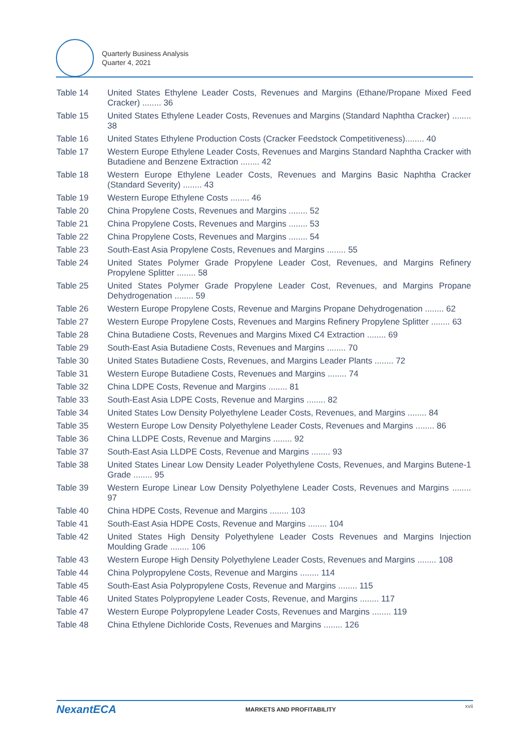Quarterly Business Analysis
Quarter 4, 2021
Table 14 United States Ethylene Leader Costs, Revenues and Margins (Ethane/Propane Mixed Feed Cracker) ........ 36
Table 15 United States Ethylene Leader Costs, Revenues and Margins (Standard Naphtha Cracker) ........ 38
Table 16 United States Ethylene Production Costs (Cracker Feedstock Competitiveness)........ 40
Table 17 Western Europe Ethylene Leader Costs, Revenues and Margins Standard Naphtha Cracker with Butadiene and Benzene Extraction ........ 42
Table 18 Western Europe Ethylene Leader Costs, Revenues and Margins Basic Naphtha Cracker (Standard Severity) ........ 43
Table 19 Western Europe Ethylene Costs ........ 46
Table 20 China Propylene Costs, Revenues and Margins ........ 52
Table 21 China Propylene Costs, Revenues and Margins ........ 53
Table 22 China Propylene Costs, Revenues and Margins ........ 54
Table 23 South-East Asia Propylene Costs, Revenues and Margins ........ 55
Table 24 United States Polymer Grade Propylene Leader Cost, Revenues, and Margins Refinery Propylene Splitter ........ 58
Table 25 United States Polymer Grade Propylene Leader Cost, Revenues, and Margins Propane Dehydrogenation ........ 59
Table 26 Western Europe Propylene Costs, Revenue and Margins Propane Dehydrogenation ........ 62
Table 27 Western Europe Propylene Costs, Revenues and Margins Refinery Propylene Splitter ........ 63
Table 28 China Butadiene Costs, Revenues and Margins Mixed C4 Extraction ........ 69
Table 29 South-East Asia Butadiene Costs, Revenues and Margins ........ 70
Table 30 United States Butadiene Costs, Revenues, and Margins Leader Plants ........ 72
Table 31 Western Europe Butadiene Costs, Revenues and Margins ........ 74
Table 32 China LDPE Costs, Revenue and Margins ........ 81
Table 33 South-East Asia LDPE Costs, Revenue and Margins ........ 82
Table 34 United States Low Density Polyethylene Leader Costs, Revenues, and Margins ........ 84
Table 35 Western Europe Low Density Polyethylene Leader Costs, Revenues and Margins ........ 86
Table 36 China LLDPE Costs, Revenue and Margins ........ 92
Table 37 South-East Asia LLDPE Costs, Revenue and Margins ........ 93
Table 38 United States Linear Low Density Leader Polyethylene Costs, Revenues, and Margins Butene-1 Grade ........ 95
Table 39 Western Europe Linear Low Density Polyethylene Leader Costs, Revenues and Margins ........ 97
Table 40 China HDPE Costs, Revenue and Margins ........ 103
Table 41 South-East Asia HDPE Costs, Revenue and Margins ........ 104
Table 42 United States High Density Polyethylene Leader Costs Revenues and Margins Injection Moulding Grade ........ 106
Table 43 Western Europe High Density Polyethylene Leader Costs, Revenues and Margins ........ 108
Table 44 China Polypropylene Costs, Revenue and Margins ........ 114
Table 45 South-East Asia Polypropylene Costs, Revenue and Margins ........ 115
Table 46 United States Polypropylene Leader Costs, Revenue, and Margins ........ 117
Table 47 Western Europe Polypropylene Leader Costs, Revenues and Margins ........ 119
Table 48 China Ethylene Dichloride Costs, Revenues and Margins ........ 126
NexantECA MARKETS AND PROFITABILITY xvii